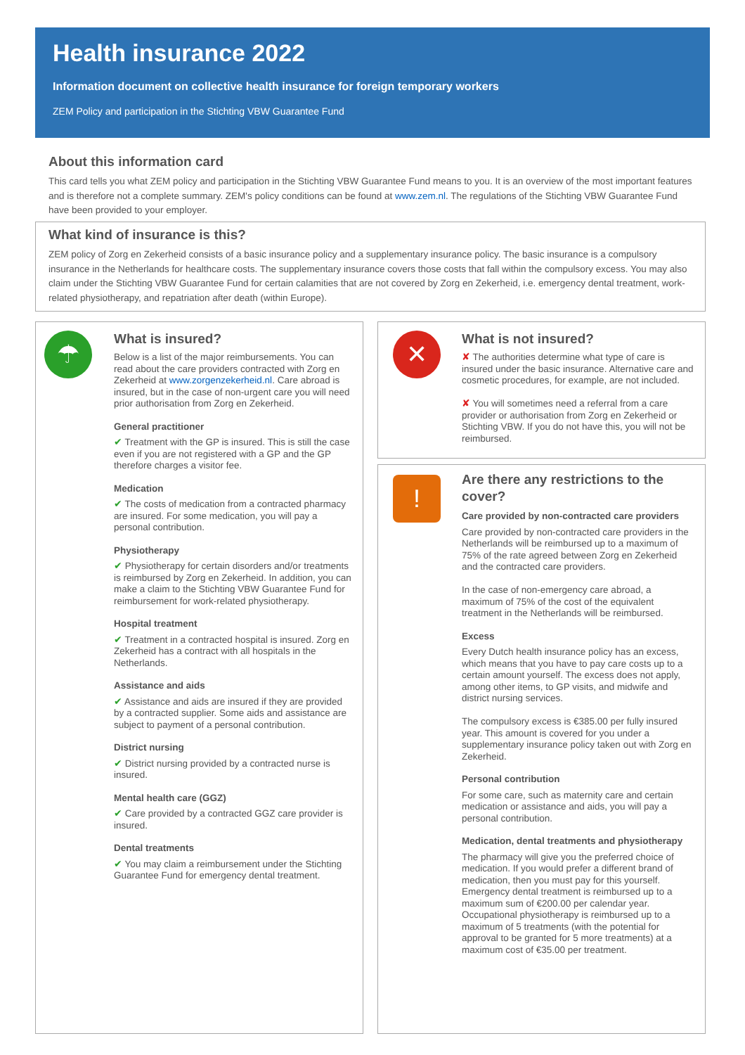Health insurance 2022
Information document on collective health insurance for foreign temporary workers
ZEM Policy and participation in the Stichting VBW Guarantee Fund
About this information card
This card tells you what ZEM policy and participation in the Stichting VBW Guarantee Fund means to you. It is an overview of the most important features and is therefore not a complete summary. ZEM's policy conditions can be found at www.zem.nl. The regulations of the Stichting VBW Guarantee Fund have been provided to your employer.
What kind of insurance is this?
ZEM policy of Zorg en Zekerheid consists of a basic insurance policy and a supplementary insurance policy. The basic insurance is a compulsory insurance in the Netherlands for healthcare costs. The supplementary insurance covers those costs that fall within the compulsory excess. You may also claim under the Stichting VBW Guarantee Fund for certain calamities that are not covered by Zorg en Zekerheid, i.e. emergency dental treatment, work-related physiotherapy, and repatriation after death (within Europe).
☂
What is insured?
Below is a list of the major reimbursements. You can read about the care providers contracted with Zorg en Zekerheid at www.zorgenzekerheid.nl. Care abroad is insured, but in the case of non-urgent care you will need prior authorisation from Zorg en Zekerheid.
General practitioner
✔ Treatment with the GP is insured. This is still the case even if you are not registered with a GP and the GP therefore charges a visitor fee.
Medication
✔ The costs of medication from a contracted pharmacy are insured. For some medication, you will pay a personal contribution.
Physiotherapy
✔ Physiotherapy for certain disorders and/or treatments is reimbursed by Zorg en Zekerheid. In addition, you can make a claim to the Stichting VBW Guarantee Fund for reimbursement for work-related physiotherapy.
Hospital treatment
✔ Treatment in a contracted hospital is insured. Zorg en Zekerheid has a contract with all hospitals in the Netherlands.
Assistance and aids
✔ Assistance and aids are insured if they are provided by a contracted supplier. Some aids and assistance are subject to payment of a personal contribution.
District nursing
✔ District nursing provided by a contracted nurse is insured.
Mental health care (GGZ)
✔ Care provided by a contracted GGZ care provider is insured.
Dental treatments
✔ You may claim a reimbursement under the Stichting Guarantee Fund for emergency dental treatment.
✕
What is not insured?
✘ The authorities determine what type of care is insured under the basic insurance. Alternative care and cosmetic procedures, for example, are not included.
✘ You will sometimes need a referral from a care provider or authorisation from Zorg en Zekerheid or Stichting VBW. If you do not have this, you will not be reimbursed.
!
Are there any restrictions to the cover?
Care provided by non-contracted care providers
Care provided by non-contracted care providers in the Netherlands will be reimbursed up to a maximum of 75% of the rate agreed between Zorg en Zekerheid and the contracted care providers.
In the case of non-emergency care abroad, a maximum of 75% of the cost of the equivalent treatment in the Netherlands will be reimbursed.
Excess
Every Dutch health insurance policy has an excess, which means that you have to pay care costs up to a certain amount yourself. The excess does not apply, among other items, to GP visits, and midwife and district nursing services.
The compulsory excess is €385.00 per fully insured year. This amount is covered for you under a supplementary insurance policy taken out with Zorg en Zekerheid.
Personal contribution
For some care, such as maternity care and certain medication or assistance and aids, you will pay a personal contribution.
Medication, dental treatments and physiotherapy
The pharmacy will give you the preferred choice of medication. If you would prefer a different brand of medication, then you must pay for this yourself. Emergency dental treatment is reimbursed up to a maximum sum of €200.00 per calendar year. Occupational physiotherapy is reimbursed up to a maximum of 5 treatments (with the potential for approval to be granted for 5 more treatments) at a maximum cost of €35.00 per treatment.